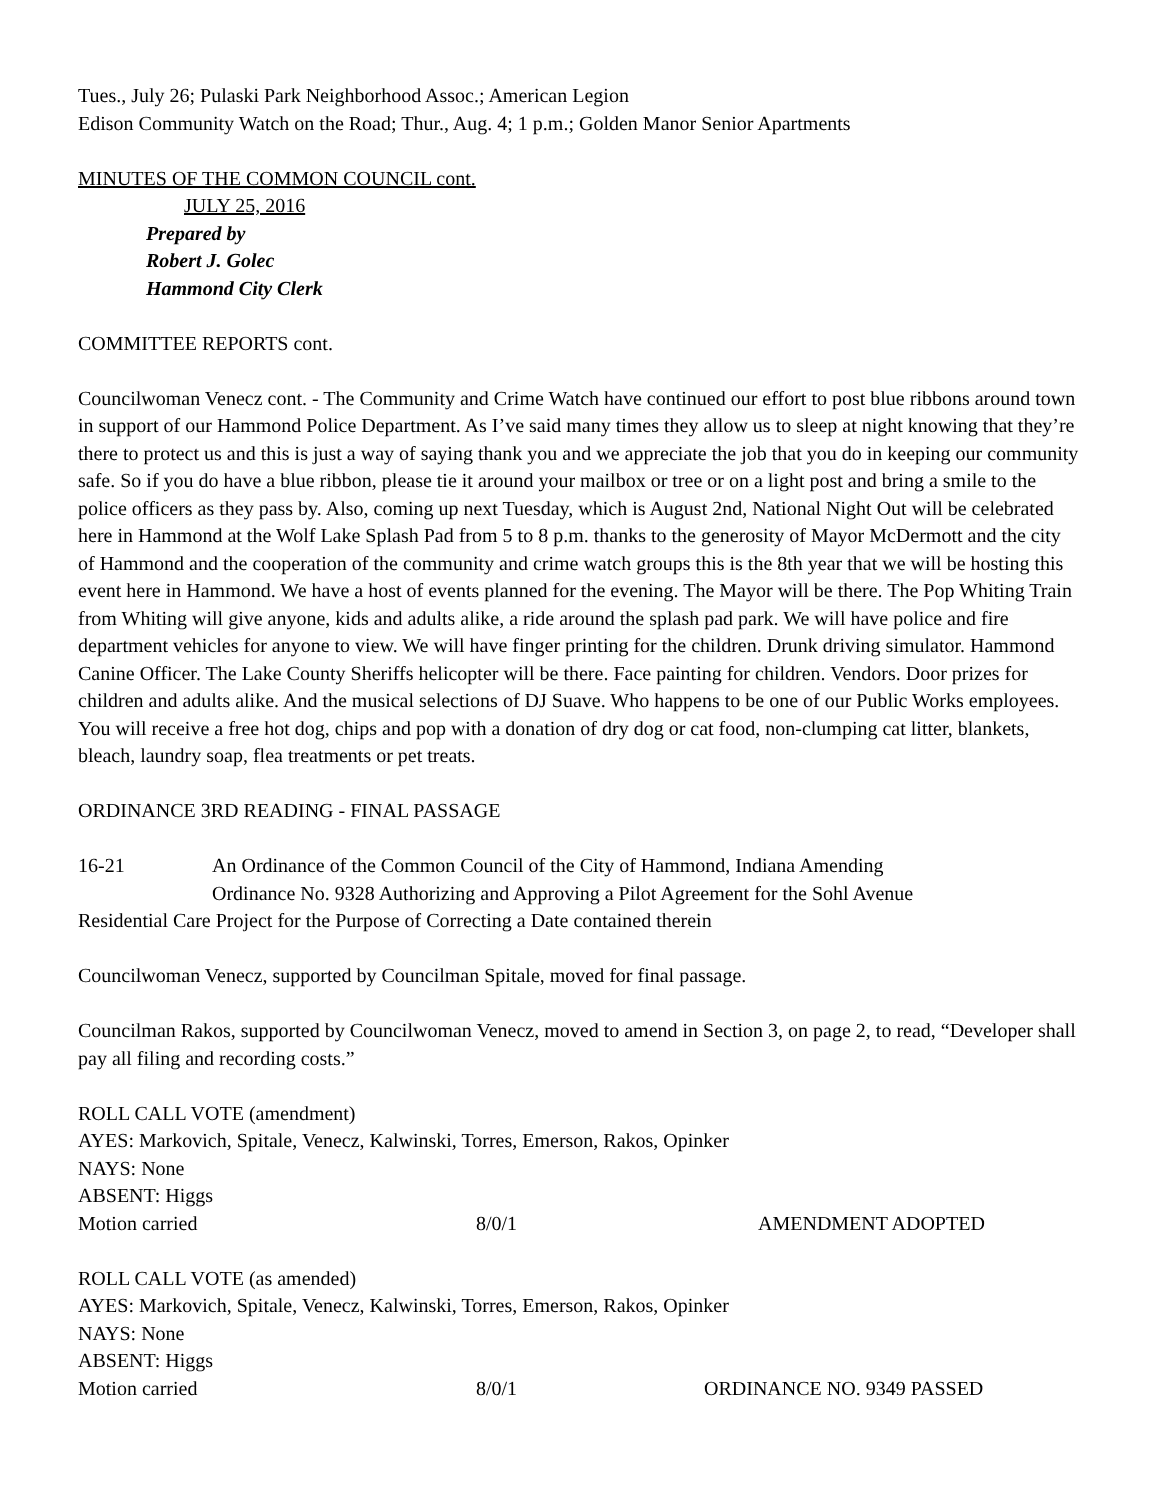Tues., July 26; Pulaski Park Neighborhood Assoc.; American Legion
Edison Community Watch on the Road; Thur., Aug. 4; 1 p.m.; Golden Manor Senior Apartments
MINUTES OF THE COMMON COUNCIL cont.
JULY 25, 2016
Prepared by
Robert J. Golec
Hammond City Clerk
COMMITTEE REPORTS cont.
Councilwoman Venecz cont. - The Community and Crime Watch have continued our effort to post blue ribbons around town in support of our Hammond Police Department. As I’ve said many times they allow us to sleep at night knowing that they’re there to protect us and this is just a way of saying thank you and we appreciate the job that you do in keeping our community safe. So if you do have a blue ribbon, please tie it around your mailbox or tree or on a light post and bring a smile to the police officers as they pass by. Also, coming up next Tuesday, which is August 2nd, National Night Out will be celebrated here in Hammond at the Wolf Lake Splash Pad from 5 to 8 p.m. thanks to the generosity of Mayor McDermott and the city of Hammond and the cooperation of the community and crime watch groups this is the 8th year that we will be hosting this event here in Hammond. We have a host of events planned for the evening. The Mayor will be there. The Pop Whiting Train from Whiting will give anyone, kids and adults alike, a ride around the splash pad park. We will have police and fire department vehicles for anyone to view. We will have finger printing for the children. Drunk driving simulator. Hammond Canine Officer. The Lake County Sheriffs helicopter will be there. Face painting for children. Vendors. Door prizes for children and adults alike. And the musical selections of DJ Suave. Who happens to be one of our Public Works employees. You will receive a free hot dog, chips and pop with a donation of dry dog or cat food, non-clumping cat litter, blankets, bleach, laundry soap, flea treatments or pet treats.
ORDINANCE 3RD READING - FINAL PASSAGE
16-21 An Ordinance of the Common Council of the City of Hammond, Indiana Amending
Ordinance No. 9328 Authorizing and Approving a Pilot Agreement for the Sohl Avenue
Residential Care Project for the Purpose of Correcting a Date contained therein
Councilwoman Venecz, supported by Councilman Spitale, moved for final passage.
Councilman Rakos, supported by Councilwoman Venecz, moved to amend in Section 3, on page 2, to read, “Developer shall pay all filing and recording costs.”
ROLL CALL VOTE (amendment)
AYES: Markovich, Spitale, Venecz, Kalwinski, Torres, Emerson, Rakos, Opinker
NAYS: None
ABSENT: Higgs
Motion carried 8/0/1 AMENDMENT ADOPTED
ROLL CALL VOTE (as amended)
AYES: Markovich, Spitale, Venecz, Kalwinski, Torres, Emerson, Rakos, Opinker
NAYS: None
ABSENT: Higgs
Motion carried 8/0/1 ORDINANCE NO. 9349 PASSED